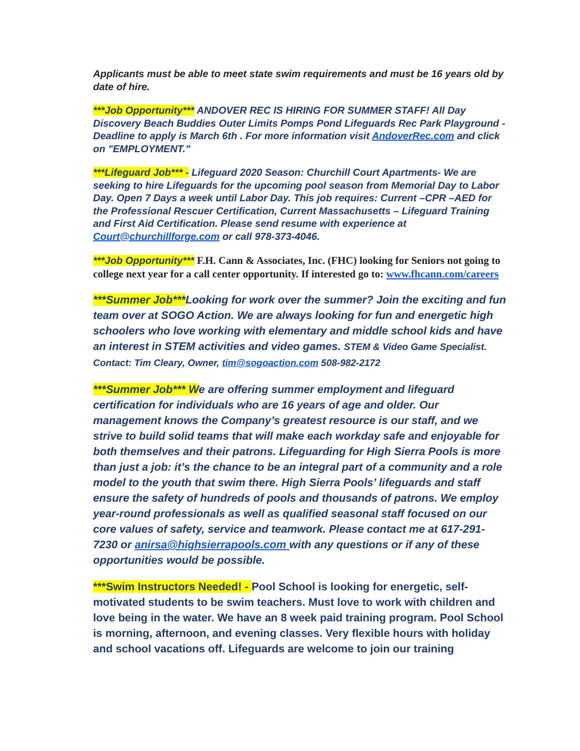Applicants must be able to meet state swim requirements and must be 16 years old by date of hire.
***Job Opportunity*** ANDOVER REC IS HIRING FOR SUMMER STAFF! All Day Discovery Beach Buddies Outer Limits Pomps Pond Lifeguards Rec Park Playground - Deadline to apply is March 6th . For more information visit AndoverRec.com and click on "EMPLOYMENT."
***Lifeguard Job*** - Lifeguard 2020 Season: Churchill Court Apartments- We are seeking to hire Lifeguards for the upcoming pool season from Memorial Day to Labor Day. Open 7 Days a week until Labor Day. This job requires: Current –CPR –AED for the Professional Rescuer Certification, Current Massachusetts – Lifeguard Training and First Aid Certification. Please send resume with experience at Court@churchillforge.com or call 978-373-4046.
***Job Opportunity*** F.H. Cann & Associates, Inc. (FHC) looking for Seniors not going to college next year for a call center opportunity. If interested go to: www.fhcann.com/careers
***Summer Job***Looking for work over the summer? Join the exciting and fun team over at SOGO Action. We are always looking for fun and energetic high schoolers who love working with elementary and middle school kids and have an interest in STEM activities and video games. STEM & Video Game Specialist. Contact: Tim Cleary, Owner, tim@sogoaction.com 508-982-2172
***Summer Job*** We are offering summer employment and lifeguard certification for individuals who are 16 years of age and older. Our management knows the Company’s greatest resource is our staff, and we strive to build solid teams that will make each workday safe and enjoyable for both themselves and their patrons. Lifeguarding for High Sierra Pools is more than just a job: it’s the chance to be an integral part of a community and a role model to the youth that swim there. High Sierra Pools’ lifeguards and staff ensure the safety of hundreds of pools and thousands of patrons. We employ year-round professionals as well as qualified seasonal staff focused on our core values of safety, service and teamwork. Please contact me at 617-291-7230 or anirsa@highsierrapools.com with any questions or if any of these opportunities would be possible.
***Swim Instructors Needed! - Pool School is looking for energetic, self-motivated students to be swim teachers. Must love to work with children and love being in the water. We have an 8 week paid training program. Pool School is morning, afternoon, and evening classes. Very flexible hours with holiday and school vacations off. Lifeguards are welcome to join our training